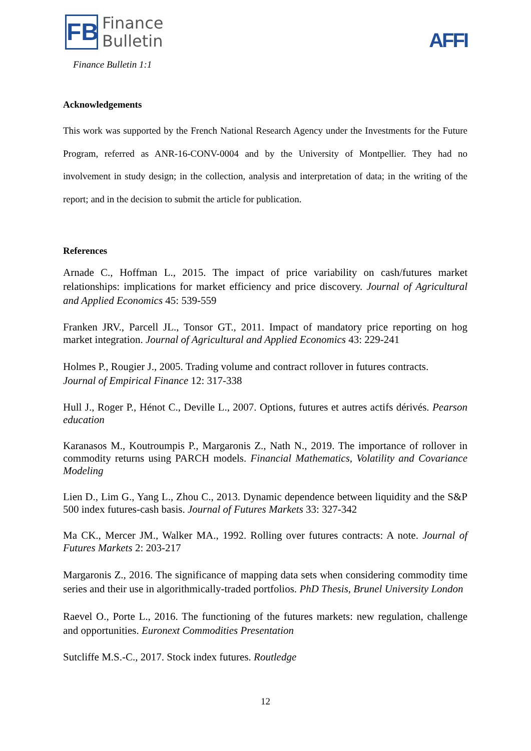FB
Finance
Bulletin
Finance Bulletin 1:1
AFFI
Acknowledgements
This work was supported by the French National Research Agency under the Investments for the Future Program, referred as ANR-16-CONV-0004 and by the University of Montpellier. They had no involvement in study design; in the collection, analysis and interpretation of data; in the writing of the report; and in the decision to submit the article for publication.
References
Arnade C., Hoffman L., 2015. The impact of price variability on cash/futures market relationships: implications for market efficiency and price discovery. Journal of Agricultural and Applied Economics 45: 539-559
Franken JRV., Parcell JL., Tonsor GT., 2011. Impact of mandatory price reporting on hog market integration. Journal of Agricultural and Applied Economics 43: 229-241
Holmes P., Rougier J., 2005. Trading volume and contract rollover in futures contracts.
Journal of Empirical Finance 12: 317-338
Hull J., Roger P., Hénot C., Deville L., 2007. Options, futures et autres actifs dérivés. Pearson education
Karanasos M., Koutroumpis P., Margaronis Z., Nath N., 2019. The importance of rollover in commodity returns using PARCH models. Financial Mathematics, Volatility and Covariance Modeling
Lien D., Lim G., Yang L., Zhou C., 2013. Dynamic dependence between liquidity and the S&P 500 index futures-cash basis. Journal of Futures Markets 33: 327-342
Ma CK., Mercer JM., Walker MA., 1992. Rolling over futures contracts: A note. Journal of Futures Markets 2: 203-217
Margaronis Z., 2016. The significance of mapping data sets when considering commodity time series and their use in algorithmically-traded portfolios. PhD Thesis, Brunel University London
Raevel O., Porte L., 2016. The functioning of the futures markets: new regulation, challenge and opportunities. Euronext Commodities Presentation
Sutcliffe M.S.-C., 2017. Stock index futures. Routledge
12